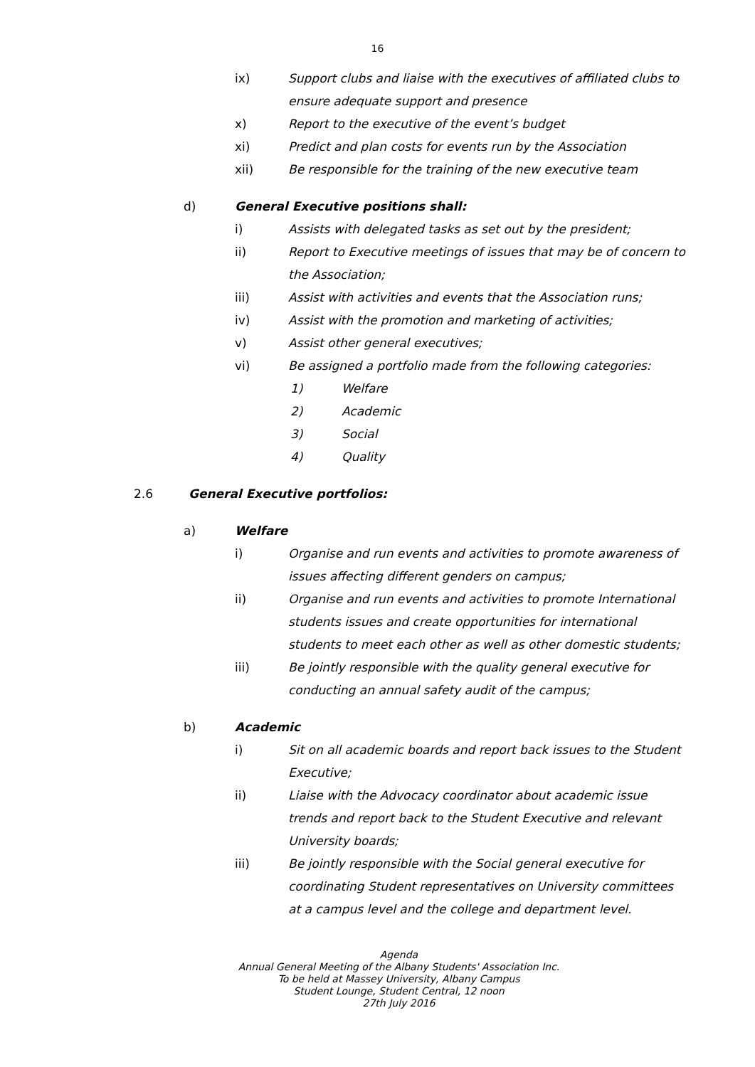16
ix) Support clubs and liaise with the executives of affiliated clubs to ensure adequate support and presence
x) Report to the executive of the event’s budget
xi) Predict and plan costs for events run by the Association
xii) Be responsible for the training of the new executive team
d) General Executive positions shall:
i) Assists with delegated tasks as set out by the president;
ii) Report to Executive meetings of issues that may be of concern to the Association;
iii) Assist with activities and events that the Association runs;
iv) Assist with the promotion and marketing of activities;
v) Assist other general executives;
vi) Be assigned a portfolio made from the following categories:
1) Welfare
2) Academic
3) Social
4) Quality
2.6 General Executive portfolios:
a) Welfare
i) Organise and run events and activities to promote awareness of issues affecting different genders on campus;
ii) Organise and run events and activities to promote International students issues and create opportunities for international students to meet each other as well as other domestic students;
iii) Be jointly responsible with the quality general executive for conducting an annual safety audit of the campus;
b) Academic
i) Sit on all academic boards and report back issues to the Student Executive;
ii) Liaise with the Advocacy coordinator about academic issue trends and report back to the Student Executive and relevant University boards;
iii) Be jointly responsible with the Social general executive for coordinating Student representatives on University committees at a campus level and the college and department level.
Agenda
Annual General Meeting of the Albany Students' Association Inc.
To be held at Massey University, Albany Campus
Student Lounge, Student Central, 12 noon
27th July 2016